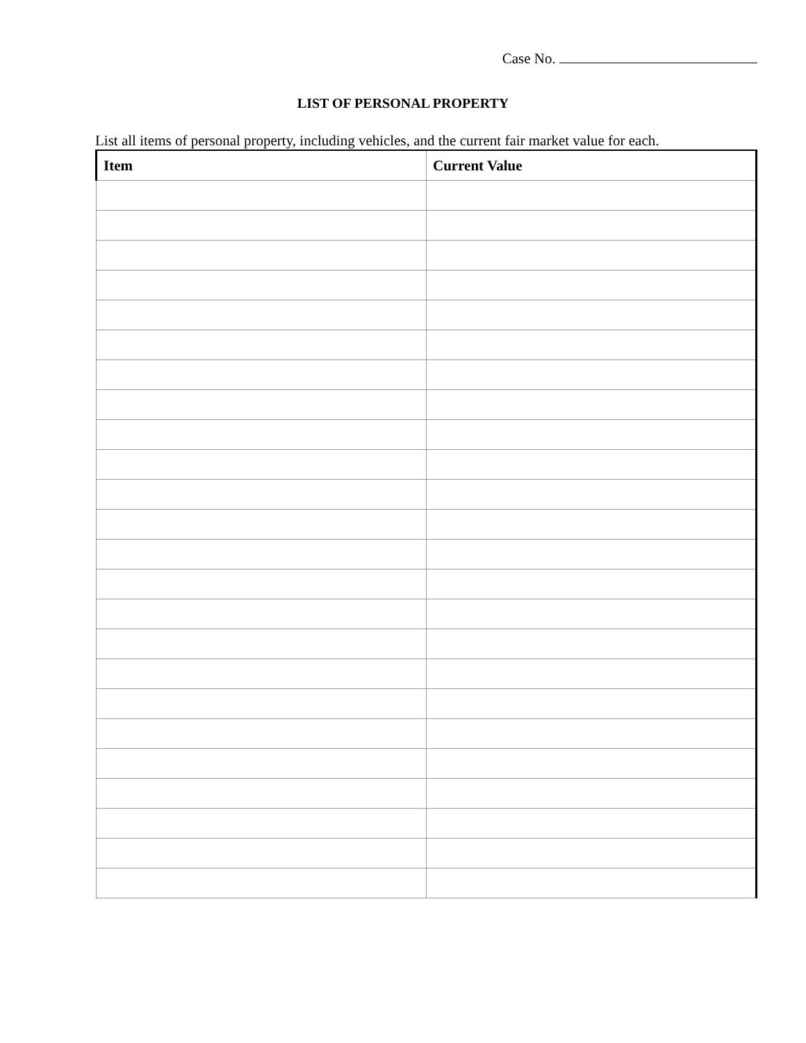Case No.
LIST OF PERSONAL PROPERTY
List all items of personal property, including vehicles, and the current fair market value for each.
| Item | Current Value |
| --- | --- |